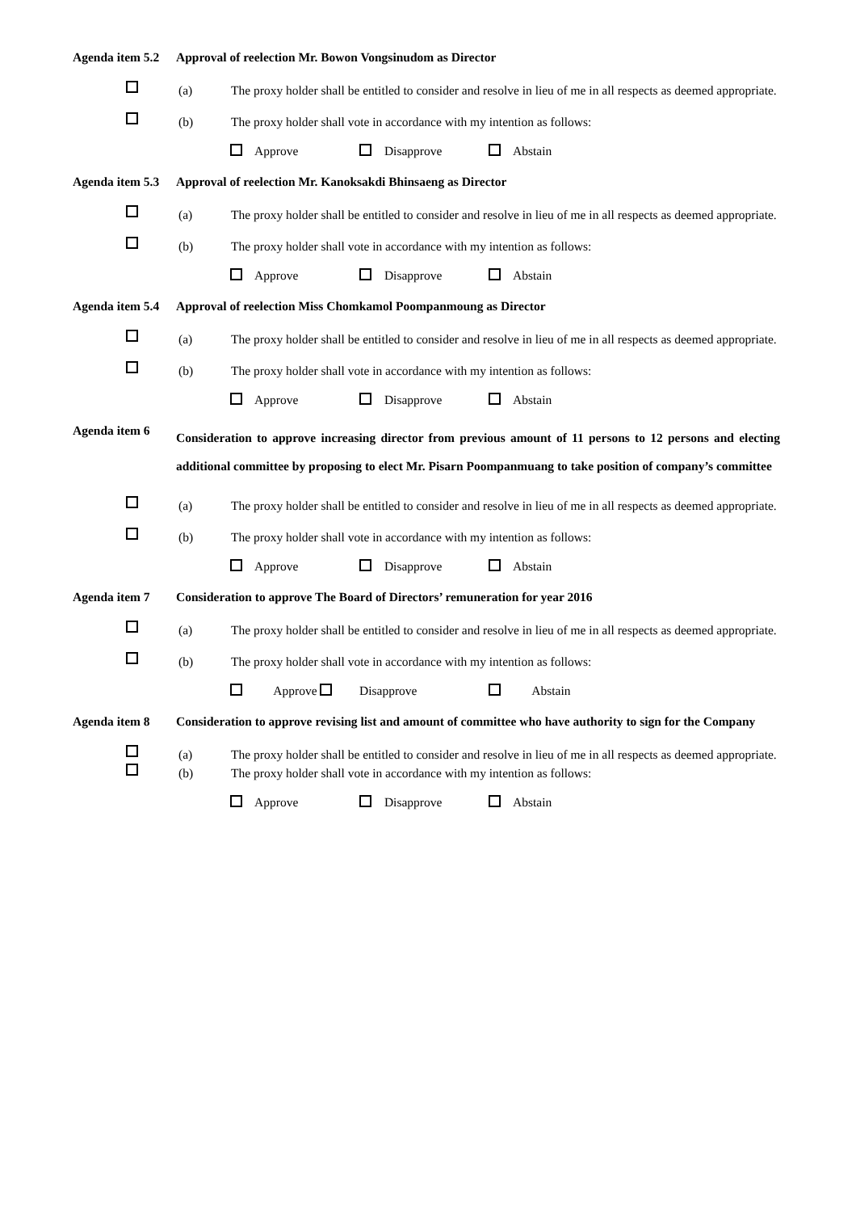Agenda item 5.2 Approval of reelection Mr. Bowon Vongsinudom as Director
(a) The proxy holder shall be entitled to consider and resolve in lieu of me in all respects as deemed appropriate.
(b) The proxy holder shall vote in accordance with my intention as follows:
Approve Disapprove Abstain
Agenda item 5.3 Approval of reelection Mr. Kanoksakdi Bhinsaeng as Director
(a) The proxy holder shall be entitled to consider and resolve in lieu of me in all respects as deemed appropriate.
(b) The proxy holder shall vote in accordance with my intention as follows:
Approve Disapprove Abstain
Agenda item 5.4 Approval of reelection Miss Chomkamol Poompanmoung as Director
(a) The proxy holder shall be entitled to consider and resolve in lieu of me in all respects as deemed appropriate.
(b) The proxy holder shall vote in accordance with my intention as follows:
Approve Disapprove Abstain
Agenda item 6 Consideration to approve increasing director from previous amount of 11 persons to 12 persons and electing additional committee by proposing to elect Mr. Pisarn Poompanmuang to take position of company’s committee
(a) The proxy holder shall be entitled to consider and resolve in lieu of me in all respects as deemed appropriate.
(b) The proxy holder shall vote in accordance with my intention as follows:
Approve Disapprove Abstain
Agenda item 7 Consideration to approve The Board of Directors’ remuneration for year 2016
(a) The proxy holder shall be entitled to consider and resolve in lieu of me in all respects as deemed appropriate.
(b) The proxy holder shall vote in accordance with my intention as follows:
Approve Disapprove Abstain
Agenda item 8 Consideration to approve revising list and amount of committee who have authority to sign for the Company
(a) The proxy holder shall be entitled to consider and resolve in lieu of me in all respects as deemed appropriate.
(b) The proxy holder shall vote in accordance with my intention as follows:
Approve Disapprove Abstain